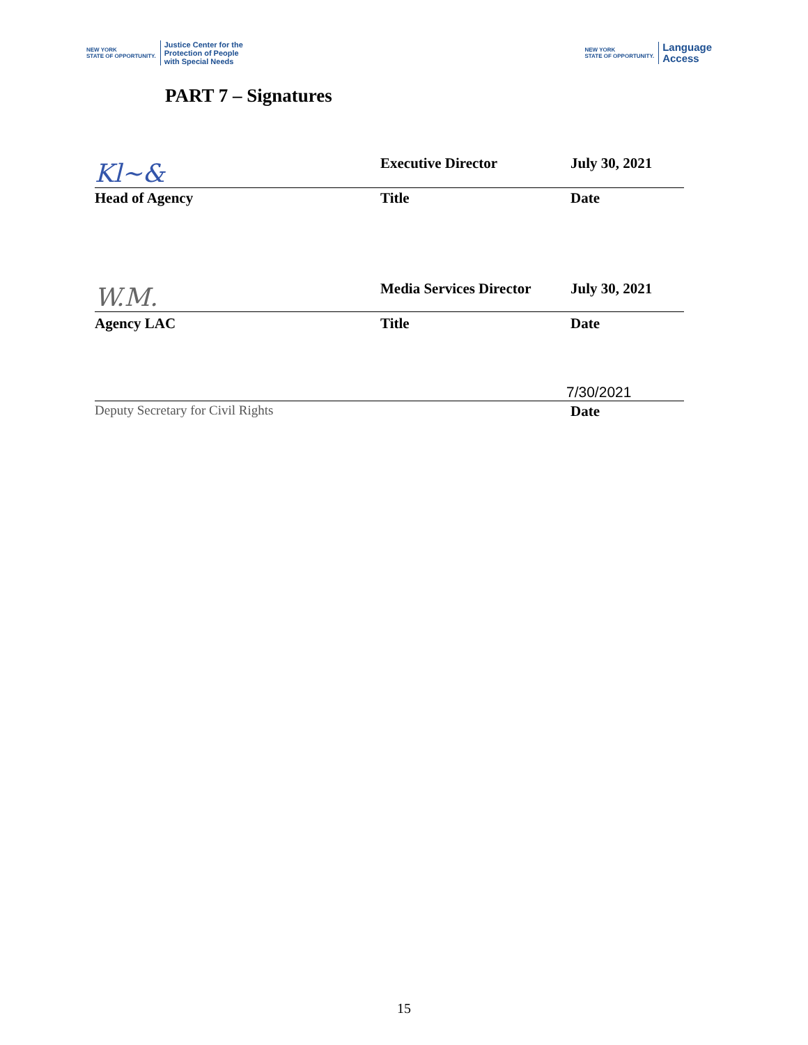NEW YORK
STATE OF OPPORTUNITY. Justice Center for the
Protection of People
with Special Needs
NEW YORK
STATE OF OPPORTUNITY. Language
Access
PART 7 – Signatures
Kl~&
Executive Director
July 30, 2021
Head of Agency Title Date
W.M.
Media Services Director
July 30, 2021
Agency LAC Title Date
7/30/2021
Deputy Secretary for Civil Rights Date
15